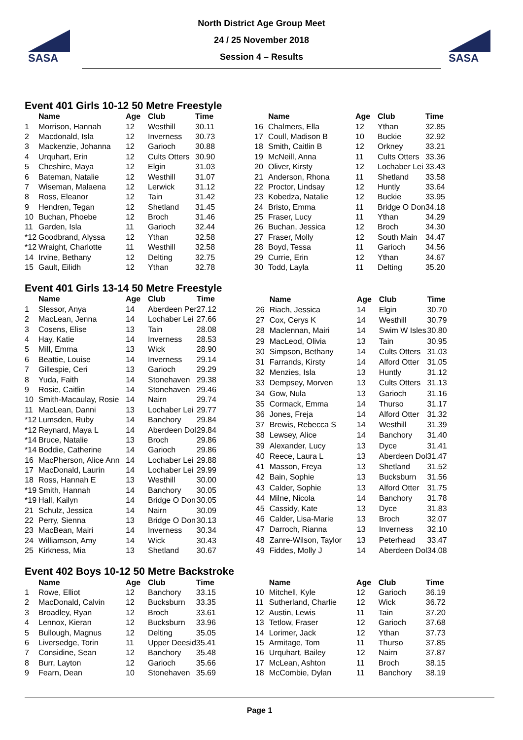SASA
North District Age Group Meet
24 / 25 November 2018
Session 4 – Results
SASA
Event 401 Girls 10-12 50 Metre Freestyle
| | Name | Age | Club | Time |
| --- | --- | --- | --- | --- |
| 1 | Morrison, Hannah | 12 | Westhill | 30.11 |
| 2 | Macdonald, Isla | 12 | Inverness | 30.73 |
| 3 | Mackenzie, Johanna | 12 | Garioch | 30.88 |
| 4 | Urquhart, Erin | 12 | Cults Otters | 30.90 |
| 5 | Cheshire, Maya | 12 | Elgin | 31.03 |
| 6 | Bateman, Natalie | 12 | Westhill | 31.07 |
| 7 | Wiseman, Malaena | 12 | Lerwick | 31.12 |
| 8 | Ross, Eleanor | 12 | Tain | 31.42 |
| 9 | Hendren, Tegan | 12 | Shetland | 31.45 |
| 10 | Buchan, Phoebe | 12 | Broch | 31.46 |
| 11 | Garden, Isla | 11 | Garioch | 32.44 |
| *12 | Goodbrand, Alyssa | 12 | Ythan | 32.58 |
| *12 | Wraight, Charlotte | 11 | Westhill | 32.58 |
| 14 | Irvine, Bethany | 12 | Delting | 32.75 |
| 15 | Gault, Eilidh | 12 | Ythan | 32.78 |
| | Name | Age | Club | Time |
| --- | --- | --- | --- | --- |
| 16 | Chalmers, Ella | 12 | Ythan | 32.85 |
| 17 | Coull, Madison B | 10 | Buckie | 32.92 |
| 18 | Smith, Caitlin B | 12 | Orkney | 33.21 |
| 19 | McNeill, Anna | 11 | Cults Otters | 33.36 |
| 20 | Oliver, Kirsty | 12 | Lochaber Lei | 33.43 |
| 21 | Anderson, Rhona | 11 | Shetland | 33.58 |
| 22 | Proctor, Lindsay | 12 | Huntly | 33.64 |
| 23 | Kobedza, Natalie | 12 | Buckie | 33.95 |
| 24 | Bristo, Emma | 11 | Bridge O Don | 34.18 |
| 25 | Fraser, Lucy | 11 | Ythan | 34.29 |
| 26 | Buchan, Jessica | 12 | Broch | 34.30 |
| 27 | Fraser, Molly | 12 | South Main | 34.47 |
| 28 | Boyd, Tessa | 11 | Garioch | 34.56 |
| 29 | Currie, Erin | 12 | Ythan | 34.67 |
| 30 | Todd, Layla | 11 | Delting | 35.20 |
Event 401 Girls 13-14 50 Metre Freestyle
| | Name | Age | Club | Time |
| --- | --- | --- | --- | --- |
| 1 | Slessor, Anya | 14 | Aberdeen Per | 27.12 |
| 2 | MacLean, Jenna | 14 | Lochaber Lei | 27.66 |
| 3 | Cosens, Elise | 13 | Tain | 28.08 |
| 4 | Hay, Katie | 14 | Inverness | 28.53 |
| 5 | Mill, Emma | 13 | Wick | 28.90 |
| 6 | Beattie, Louise | 14 | Inverness | 29.14 |
| 7 | Gillespie, Ceri | 13 | Garioch | 29.29 |
| 8 | Yuda, Faith | 14 | Stonehaven | 29.38 |
| 9 | Rosie, Caitlin | 14 | Stonehaven | 29.46 |
| 10 | Smith-Macaulay, Rosie | 14 | Nairn | 29.74 |
| 11 | MacLean, Danni | 13 | Lochaber Lei | 29.77 |
| *12 | Lumsden, Ruby | 14 | Banchory | 29.84 |
| *12 | Reynard, Maya L | 14 | Aberdeen Dol | 29.84 |
| *14 | Bruce, Natalie | 13 | Broch | 29.86 |
| *14 | Boddie, Catherine | 14 | Garioch | 29.86 |
| 16 | MacPherson, Alice Ann | 14 | Lochaber Lei | 29.88 |
| 17 | MacDonald, Laurin | 14 | Lochaber Lei | 29.99 |
| 18 | Ross, Hannah E | 13 | Westhill | 30.00 |
| *19 | Smith, Hannah | 14 | Banchory | 30.05 |
| *19 | Hall, Kailyn | 14 | Bridge O Don | 30.05 |
| 21 | Schulz, Jessica | 14 | Nairn | 30.09 |
| 22 | Perry, Sienna | 13 | Bridge O Don | 30.13 |
| 23 | MacBean, Mairi | 14 | Inverness | 30.34 |
| 24 | Williamson, Amy | 14 | Wick | 30.43 |
| 25 | Kirkness, Mia | 13 | Shetland | 30.67 |
| | Name | Age | Club | Time |
| --- | --- | --- | --- | --- |
| 26 | Riach, Jessica | 14 | Elgin | 30.70 |
| 27 | Cox, Cerys K | 14 | Westhill | 30.79 |
| 28 | Maclennan, Mairi | 14 | Swim W Isles | 30.80 |
| 29 | MacLeod, Olivia | 13 | Tain | 30.95 |
| 30 | Simpson, Bethany | 14 | Cults Otters | 31.03 |
| 31 | Farrands, Kirsty | 14 | Alford Otter | 31.05 |
| 32 | Menzies, Isla | 13 | Huntly | 31.12 |
| 33 | Dempsey, Morven | 13 | Cults Otters | 31.13 |
| 34 | Gow, Nula | 13 | Garioch | 31.16 |
| 35 | Cormack, Emma | 14 | Thurso | 31.17 |
| 36 | Jones, Freja | 14 | Alford Otter | 31.32 |
| 37 | Brewis, Rebecca S | 14 | Westhill | 31.39 |
| 38 | Lewsey, Alice | 14 | Banchory | 31.40 |
| 39 | Alexander, Lucy | 13 | Dyce | 31.41 |
| 40 | Reece, Laura L | 13 | Aberdeen Dol | 31.47 |
| 41 | Masson, Freya | 13 | Shetland | 31.52 |
| 42 | Bain, Sophie | 13 | Bucksburn | 31.56 |
| 43 | Calder, Sophie | 13 | Alford Otter | 31.75 |
| 44 | Milne, Nicola | 14 | Banchory | 31.78 |
| 45 | Cassidy, Kate | 13 | Dyce | 31.83 |
| 46 | Calder, Lisa-Marie | 13 | Broch | 32.07 |
| 47 | Darroch, Rianna | 13 | Inverness | 32.10 |
| 48 | Zanre-Wilson, Taylor | 13 | Peterhead | 33.47 |
| 49 | Fiddes, Molly J | 14 | Aberdeen Dol | 34.08 |
Event 402 Boys 10-12 50 Metre Backstroke
| | Name | Age | Club | Time |
| --- | --- | --- | --- | --- |
| 1 | Rowe, Elliot | 12 | Banchory | 33.15 |
| 2 | MacDonald, Calvin | 12 | Bucksburn | 33.35 |
| 3 | Broadley, Ryan | 12 | Broch | 33.61 |
| 4 | Lennox, Kieran | 12 | Bucksburn | 33.96 |
| 5 | Bullough, Magnus | 12 | Delting | 35.05 |
| 6 | Liversedge, Torin | 11 | Upper Deesid | 35.41 |
| 7 | Considine, Sean | 12 | Banchory | 35.48 |
| 8 | Burr, Layton | 12 | Garioch | 35.66 |
| 9 | Fearn, Dean | 10 | Stonehaven | 35.69 |
| | Name | Age | Club | Time |
| --- | --- | --- | --- | --- |
| 10 | Mitchell, Kyle | 12 | Garioch | 36.19 |
| 11 | Sutherland, Charlie | 12 | Wick | 36.72 |
| 12 | Austin, Lewis | 11 | Tain | 37.20 |
| 13 | Tetlow, Fraser | 12 | Garioch | 37.68 |
| 14 | Lorimer, Jack | 12 | Ythan | 37.73 |
| 15 | Armitage, Tom | 11 | Thurso | 37.85 |
| 16 | Urquhart, Bailey | 12 | Nairn | 37.87 |
| 17 | McLean, Ashton | 11 | Broch | 38.15 |
| 18 | McCombie, Dylan | 11 | Banchory | 38.19 |
Page 1